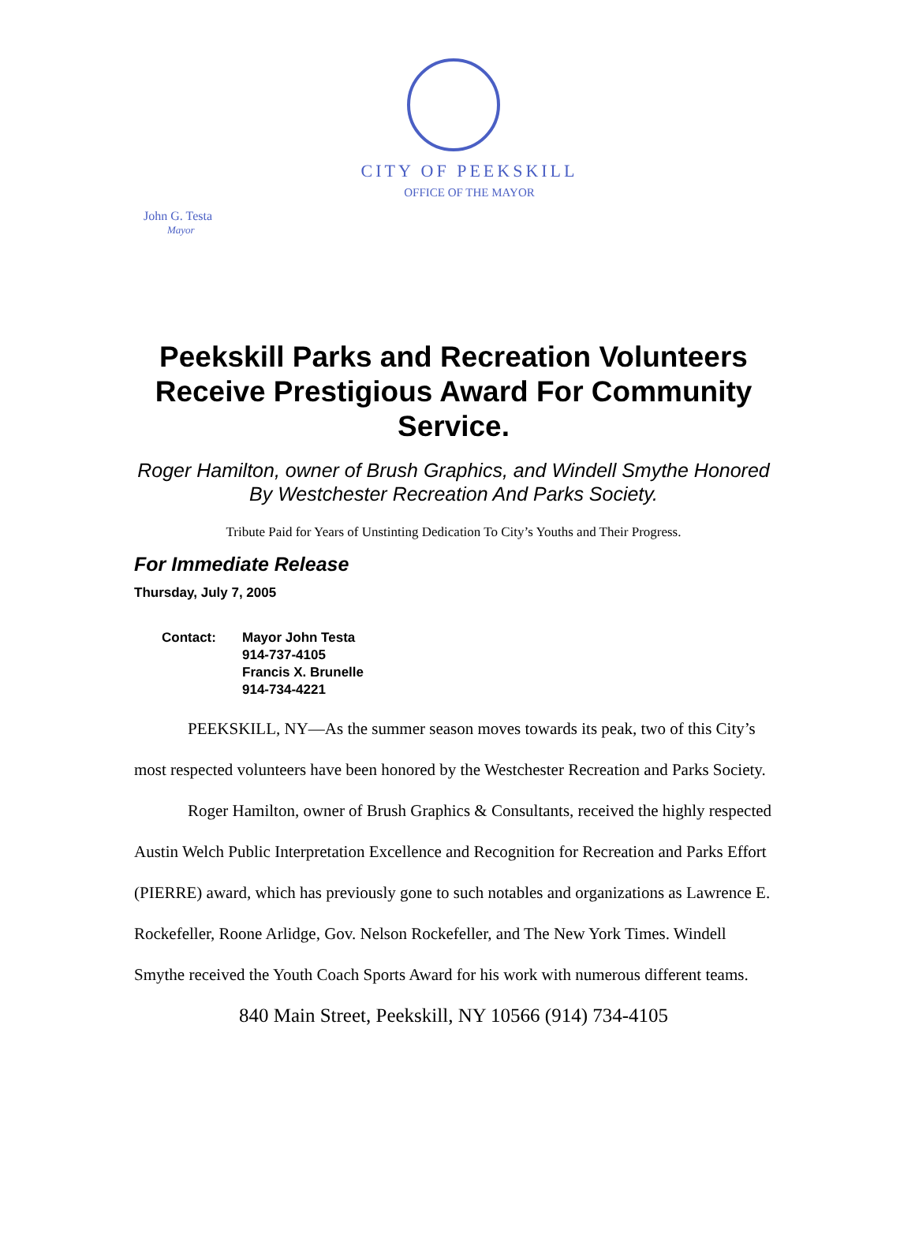CITY OF PEEKSKILL
OFFICE OF THE MAYOR
John G. Testa
Mayor
Peekskill Parks and Recreation Volunteers Receive Prestigious Award For Community Service.
Roger Hamilton, owner of Brush Graphics, and Windell Smythe Honored By Westchester Recreation And Parks Society.
Tribute Paid for Years of Unstinting Dedication To City’s Youths and Their Progress.
For Immediate Release
Thursday, July 7, 2005
Contact: Mayor John Testa
914-737-4105
Francis X. Brunelle
914-734-4221
PEEKSKILL, NY—As the summer season moves towards its peak, two of this City’s most respected volunteers have been honored by the Westchester Recreation and Parks Society.
Roger Hamilton, owner of Brush Graphics & Consultants, received the highly respected Austin Welch Public Interpretation Excellence and Recognition for Recreation and Parks Effort (PIERRE) award, which has previously gone to such notables and organizations as Lawrence E. Rockefeller, Roone Arlidge, Gov. Nelson Rockefeller, and The New York Times. Windell Smythe received the Youth Coach Sports Award for his work with numerous different teams.
840 Main Street, Peekskill, NY 10566 (914) 734-4105